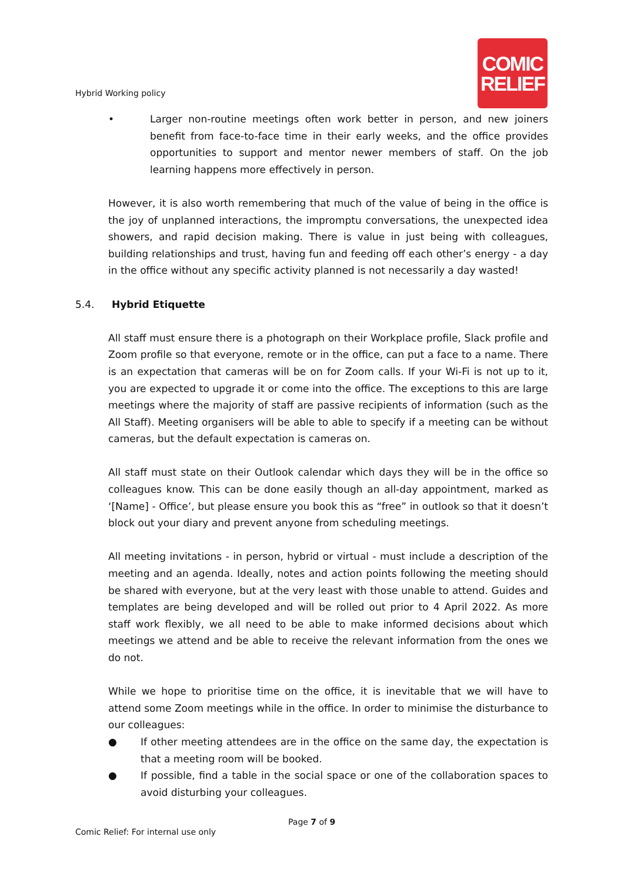Hybrid Working policy
COMIC
RELIEF
• Larger non-routine meetings often work better in person, and new joiners benefit from face-to-face time in their early weeks, and the office provides opportunities to support and mentor newer members of staff. On the job learning happens more effectively in person.
However, it is also worth remembering that much of the value of being in the office is the joy of unplanned interactions, the impromptu conversations, the unexpected idea showers, and rapid decision making. There is value in just being with colleagues, building relationships and trust, having fun and feeding off each other’s energy - a day in the office without any specific activity planned is not necessarily a day wasted!
5.4. Hybrid Etiquette
All staff must ensure there is a photograph on their Workplace profile, Slack profile and Zoom profile so that everyone, remote or in the office, can put a face to a name. There is an expectation that cameras will be on for Zoom calls. If your Wi-Fi is not up to it, you are expected to upgrade it or come into the office. The exceptions to this are large meetings where the majority of staff are passive recipients of information (such as the All Staff). Meeting organisers will be able to able to specify if a meeting can be without cameras, but the default expectation is cameras on.
All staff must state on their Outlook calendar which days they will be in the office so colleagues know. This can be done easily though an all-day appointment, marked as ‘[Name] - Office’, but please ensure you book this as “free” in outlook so that it doesn’t block out your diary and prevent anyone from scheduling meetings.
All meeting invitations - in person, hybrid or virtual - must include a description of the meeting and an agenda. Ideally, notes and action points following the meeting should be shared with everyone, but at the very least with those unable to attend. Guides and templates are being developed and will be rolled out prior to 4 April 2022. As more staff work flexibly, we all need to be able to make informed decisions about which meetings we attend and be able to receive the relevant information from the ones we do not.
While we hope to prioritise time on the office, it is inevitable that we will have to attend some Zoom meetings while in the office. In order to minimise the disturbance to our colleagues:
● If other meeting attendees are in the office on the same day, the expectation is that a meeting room will be booked.
● If possible, find a table in the social space or one of the collaboration spaces to avoid disturbing your colleagues.
Page 7 of 9
Comic Relief: For internal use only